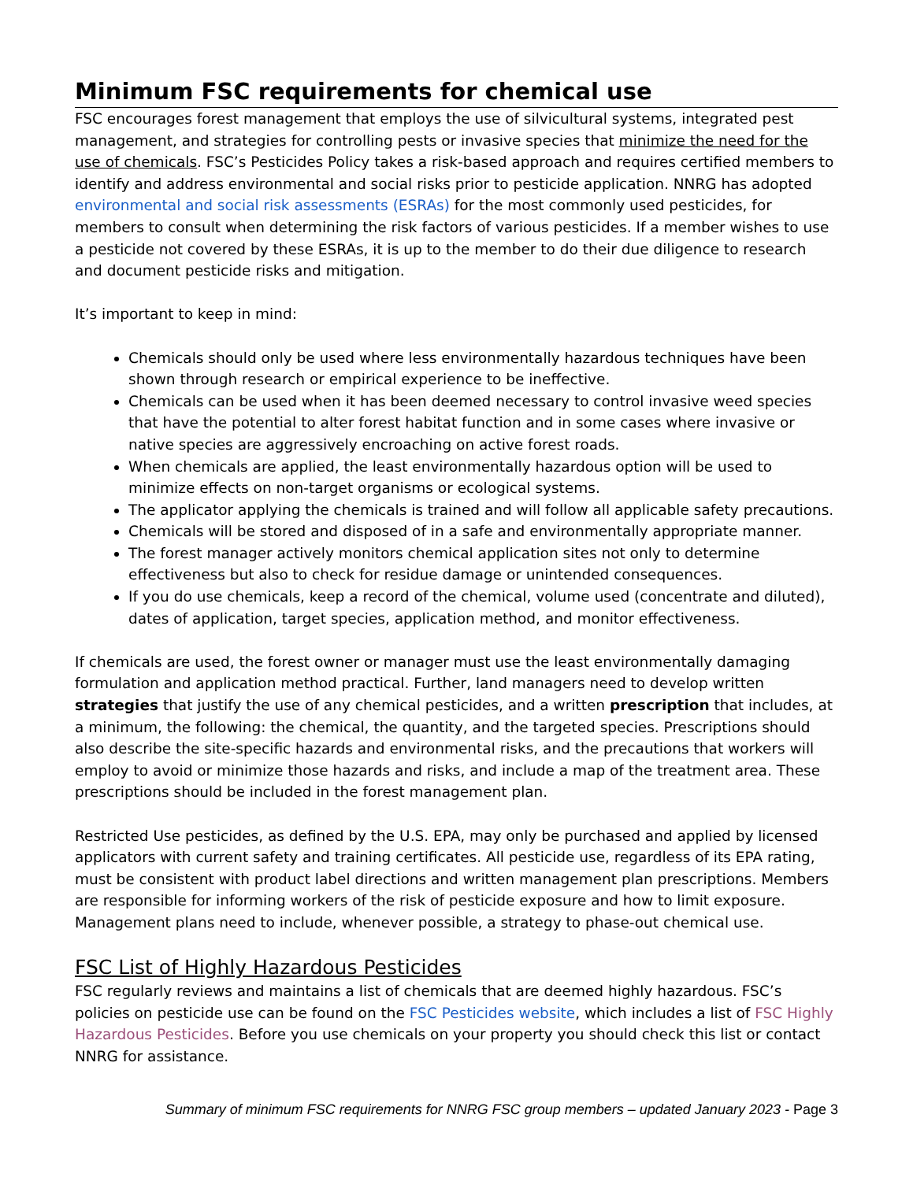Minimum FSC requirements for chemical use
FSC encourages forest management that employs the use of silvicultural systems, integrated pest management, and strategies for controlling pests or invasive species that minimize the need for the use of chemicals. FSC’s Pesticides Policy takes a risk-based approach and requires certified members to identify and address environmental and social risks prior to pesticide application. NNRG has adopted environmental and social risk assessments (ESRAs) for the most commonly used pesticides, for members to consult when determining the risk factors of various pesticides. If a member wishes to use a pesticide not covered by these ESRAs, it is up to the member to do their due diligence to research and document pesticide risks and mitigation.
It’s important to keep in mind:
Chemicals should only be used where less environmentally hazardous techniques have been shown through research or empirical experience to be ineffective.
Chemicals can be used when it has been deemed necessary to control invasive weed species that have the potential to alter forest habitat function and in some cases where invasive or native species are aggressively encroaching on active forest roads.
When chemicals are applied, the least environmentally hazardous option will be used to minimize effects on non-target organisms or ecological systems.
The applicator applying the chemicals is trained and will follow all applicable safety precautions.
Chemicals will be stored and disposed of in a safe and environmentally appropriate manner.
The forest manager actively monitors chemical application sites not only to determine effectiveness but also to check for residue damage or unintended consequences.
If you do use chemicals, keep a record of the chemical, volume used (concentrate and diluted), dates of application, target species, application method, and monitor effectiveness.
If chemicals are used, the forest owner or manager must use the least environmentally damaging formulation and application method practical. Further, land managers need to develop written strategies that justify the use of any chemical pesticides, and a written prescription that includes, at a minimum, the following: the chemical, the quantity, and the targeted species. Prescriptions should also describe the site-specific hazards and environmental risks, and the precautions that workers will employ to avoid or minimize those hazards and risks, and include a map of the treatment area. These prescriptions should be included in the forest management plan.
Restricted Use pesticides, as defined by the U.S. EPA, may only be purchased and applied by licensed applicators with current safety and training certificates. All pesticide use, regardless of its EPA rating, must be consistent with product label directions and written management plan prescriptions. Members are responsible for informing workers of the risk of pesticide exposure and how to limit exposure. Management plans need to include, whenever possible, a strategy to phase-out chemical use.
FSC List of Highly Hazardous Pesticides
FSC regularly reviews and maintains a list of chemicals that are deemed highly hazardous. FSC’s policies on pesticide use can be found on the FSC Pesticides website, which includes a list of FSC Highly Hazardous Pesticides. Before you use chemicals on your property you should check this list or contact NNRG for assistance.
Summary of minimum FSC requirements for NNRG FSC group members – updated January 2023 - Page 3